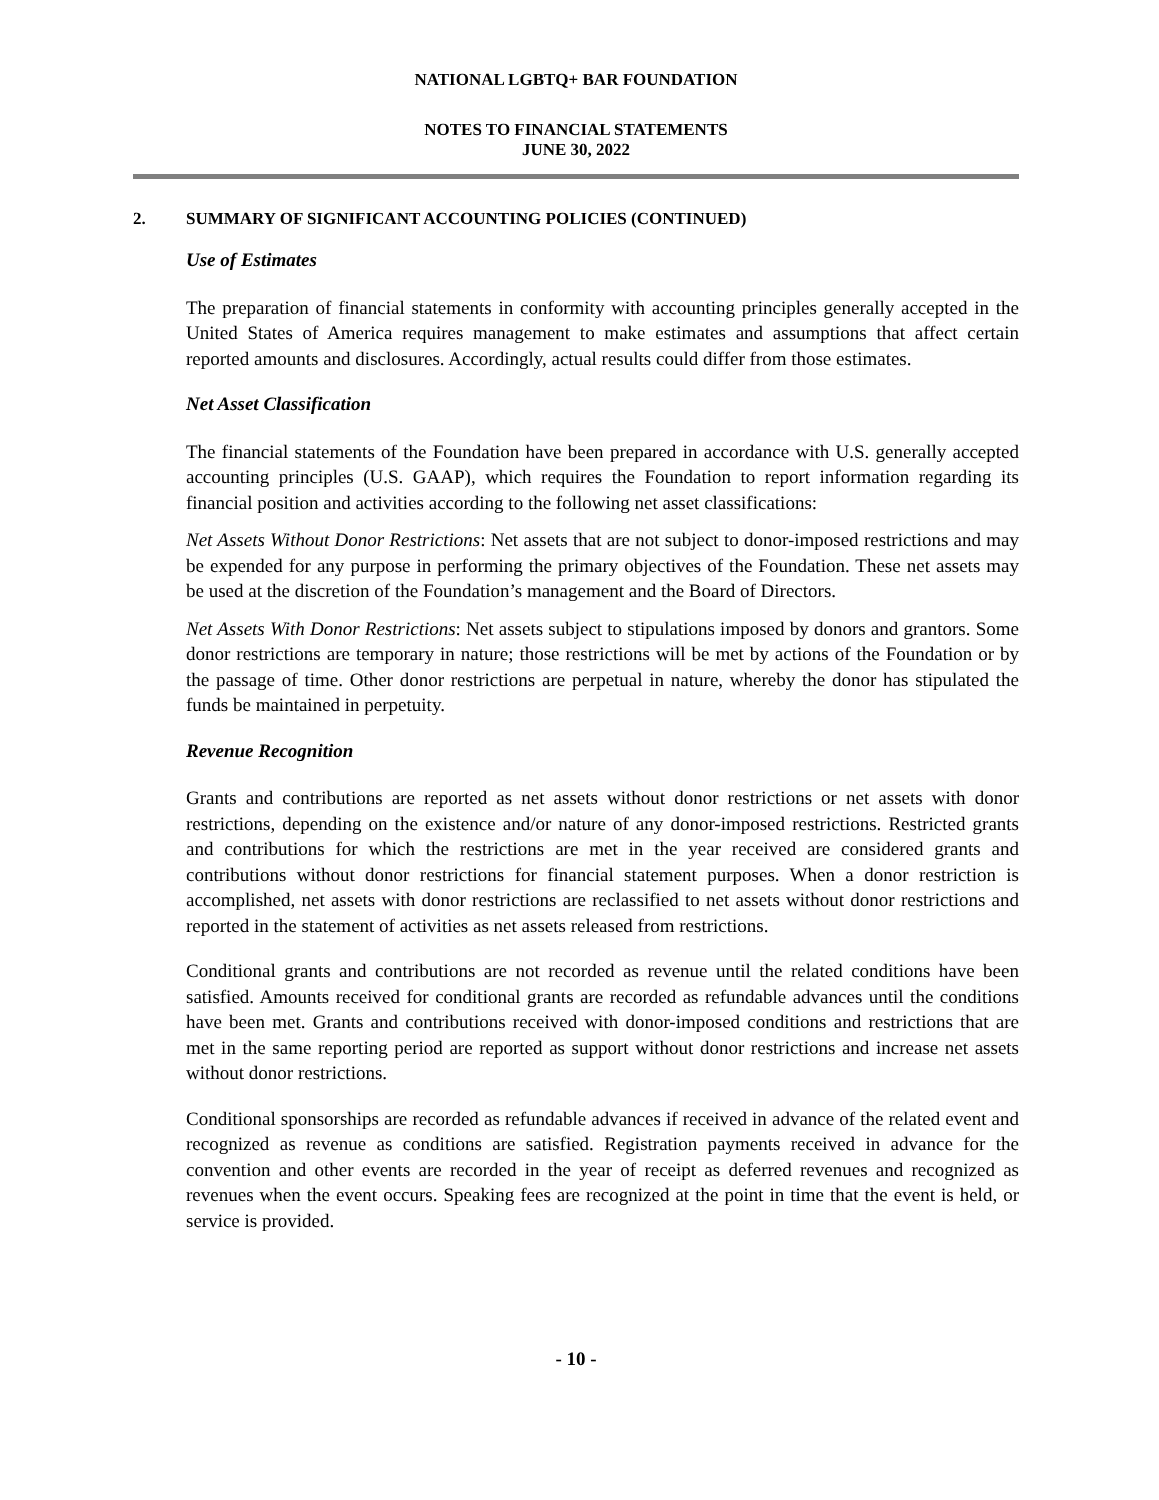NATIONAL LGBTQ+ BAR FOUNDATION
NOTES TO FINANCIAL STATEMENTS
JUNE 30, 2022
2. SUMMARY OF SIGNIFICANT ACCOUNTING POLICIES (CONTINUED)
Use of Estimates
The preparation of financial statements in conformity with accounting principles generally accepted in the United States of America requires management to make estimates and assumptions that affect certain reported amounts and disclosures. Accordingly, actual results could differ from those estimates.
Net Asset Classification
The financial statements of the Foundation have been prepared in accordance with U.S. generally accepted accounting principles (U.S. GAAP), which requires the Foundation to report information regarding its financial position and activities according to the following net asset classifications:
Net Assets Without Donor Restrictions: Net assets that are not subject to donor-imposed restrictions and may be expended for any purpose in performing the primary objectives of the Foundation. These net assets may be used at the discretion of the Foundation’s management and the Board of Directors.
Net Assets With Donor Restrictions: Net assets subject to stipulations imposed by donors and grantors. Some donor restrictions are temporary in nature; those restrictions will be met by actions of the Foundation or by the passage of time. Other donor restrictions are perpetual in nature, whereby the donor has stipulated the funds be maintained in perpetuity.
Revenue Recognition
Grants and contributions are reported as net assets without donor restrictions or net assets with donor restrictions, depending on the existence and/or nature of any donor-imposed restrictions. Restricted grants and contributions for which the restrictions are met in the year received are considered grants and contributions without donor restrictions for financial statement purposes. When a donor restriction is accomplished, net assets with donor restrictions are reclassified to net assets without donor restrictions and reported in the statement of activities as net assets released from restrictions.
Conditional grants and contributions are not recorded as revenue until the related conditions have been satisfied. Amounts received for conditional grants are recorded as refundable advances until the conditions have been met. Grants and contributions received with donor-imposed conditions and restrictions that are met in the same reporting period are reported as support without donor restrictions and increase net assets without donor restrictions.
Conditional sponsorships are recorded as refundable advances if received in advance of the related event and recognized as revenue as conditions are satisfied. Registration payments received in advance for the convention and other events are recorded in the year of receipt as deferred revenues and recognized as revenues when the event occurs. Speaking fees are recognized at the point in time that the event is held, or service is provided.
- 10 -